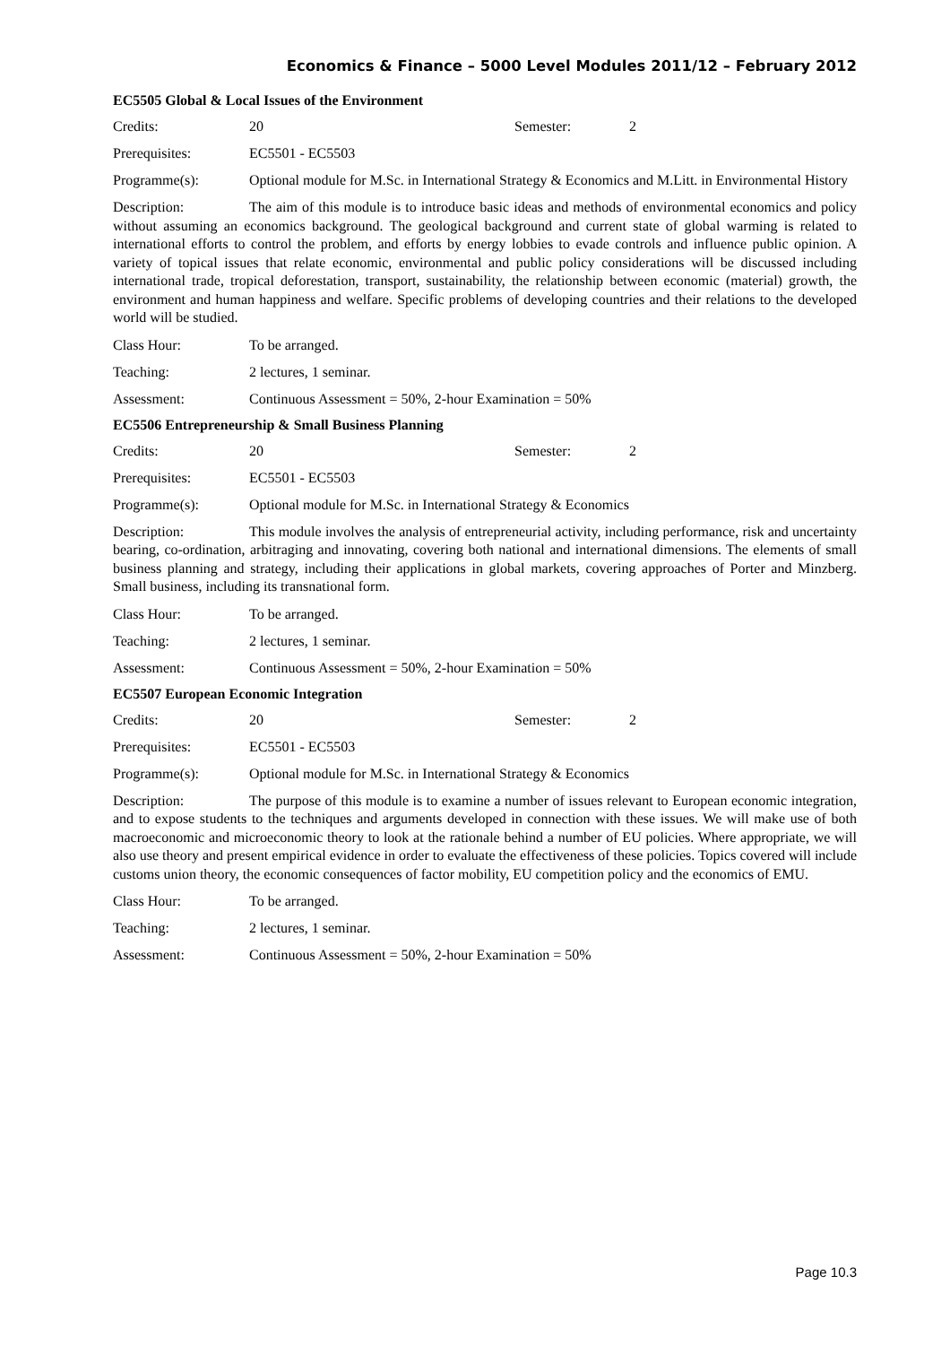Economics & Finance – 5000 Level Modules 2011/12 – February 2012
EC5505 Global & Local Issues of the Environment
Credits: 20 Semester: 2
Prerequisites: EC5501 - EC5503
Programme(s): Optional module for M.Sc. in International Strategy & Economics and M.Litt. in Environmental History
Description: The aim of this module is to introduce basic ideas and methods of environmental economics and policy without assuming an economics background. The geological background and current state of global warming is related to international efforts to control the problem, and efforts by energy lobbies to evade controls and influence public opinion. A variety of topical issues that relate economic, environmental and public policy considerations will be discussed including international trade, tropical deforestation, transport, sustainability, the relationship between economic (material) growth, the environment and human happiness and welfare. Specific problems of developing countries and their relations to the developed world will be studied.
Class Hour: To be arranged.
Teaching: 2 lectures, 1 seminar.
Assessment: Continuous Assessment = 50%, 2-hour Examination = 50%
EC5506 Entrepreneurship & Small Business Planning
Credits: 20 Semester: 2
Prerequisites: EC5501 - EC5503
Programme(s): Optional module for M.Sc. in International Strategy & Economics
Description: This module involves the analysis of entrepreneurial activity, including performance, risk and uncertainty bearing, co-ordination, arbitraging and innovating, covering both national and international dimensions. The elements of small business planning and strategy, including their applications in global markets, covering approaches of Porter and Minzberg. Small business, including its transnational form.
Class Hour: To be arranged.
Teaching: 2 lectures, 1 seminar.
Assessment: Continuous Assessment = 50%, 2-hour Examination = 50%
EC5507 European Economic Integration
Credits: 20 Semester: 2
Prerequisites: EC5501 - EC5503
Programme(s): Optional module for M.Sc. in International Strategy & Economics
Description: The purpose of this module is to examine a number of issues relevant to European economic integration, and to expose students to the techniques and arguments developed in connection with these issues. We will make use of both macroeconomic and microeconomic theory to look at the rationale behind a number of EU policies. Where appropriate, we will also use theory and present empirical evidence in order to evaluate the effectiveness of these policies. Topics covered will include customs union theory, the economic consequences of factor mobility, EU competition policy and the economics of EMU.
Class Hour: To be arranged.
Teaching: 2 lectures, 1 seminar.
Assessment: Continuous Assessment = 50%, 2-hour Examination = 50%
Page 10.3